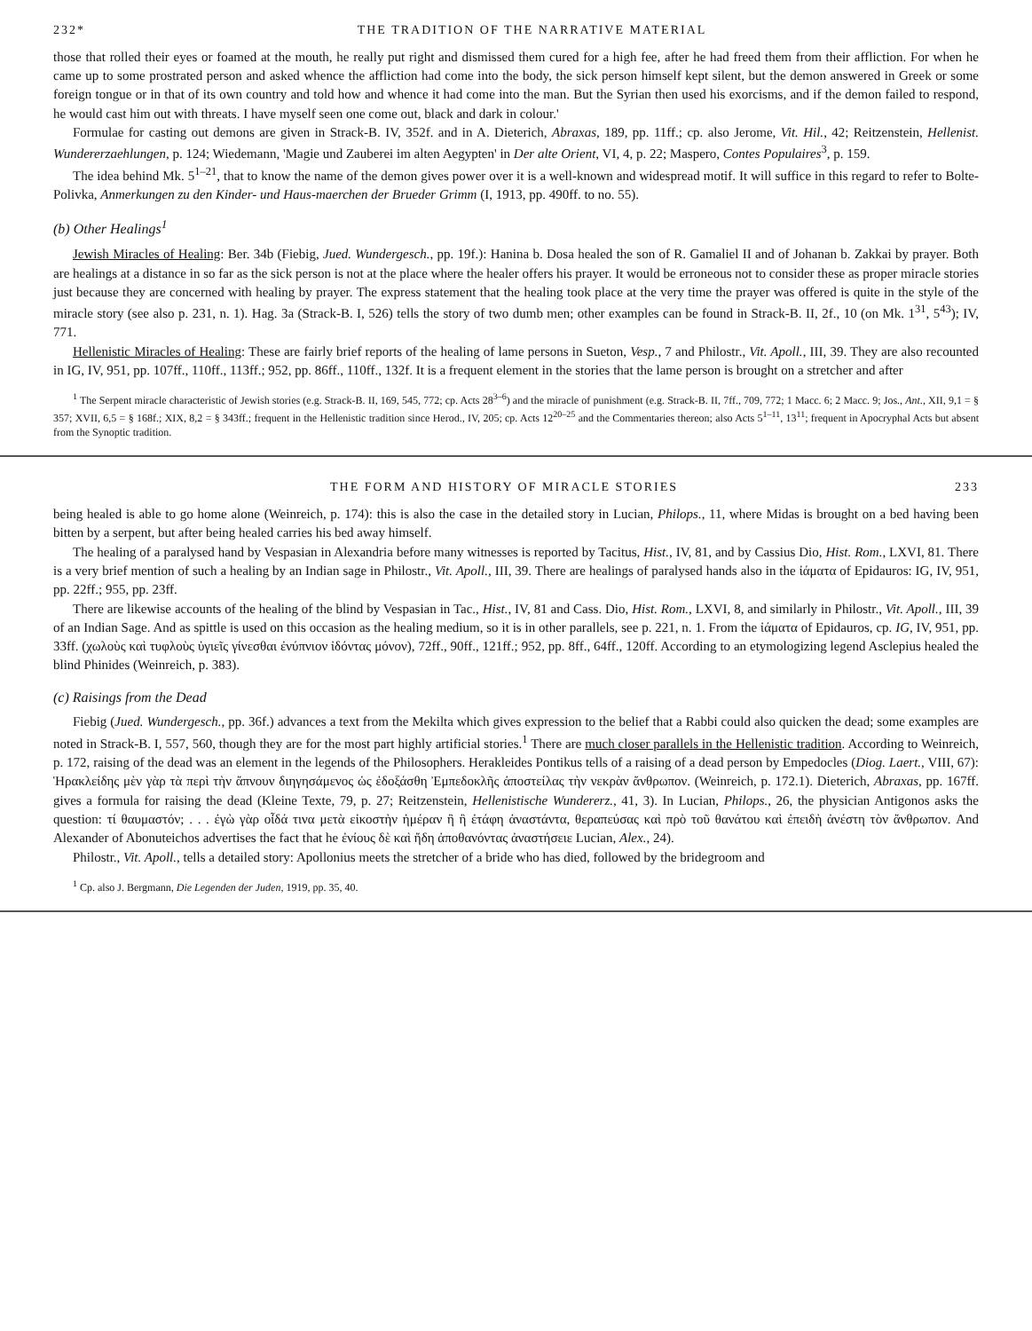232* THE TRADITION OF THE NARRATIVE MATERIAL
those that rolled their eyes or foamed at the mouth, he really put right and dismissed them cured for a high fee, after he had freed them from their affliction. For when he came up to some prostrated person and asked whence the affliction had come into the body, the sick person himself kept silent, but the demon answered in Greek or some foreign tongue or in that of its own country and told how and whence it had come into the man. But the Syrian then used his exorcisms, and if the demon failed to respond, he would cast him out with threats. I have myself seen one come out, black and dark in colour.'
Formulae for casting out demons are given in Strack-B. IV, 352f. and in A. Dieterich, Abraxas, 189, pp. 11ff.; cp. also Jerome, Vit. Hil., 42; Reitzenstein, Hellenist. Wundererzaehlungen, p. 124; Wiedemann, 'Magie und Zauberei im alten Aegypten' in Der alte Orient, VI, 4, p. 22; Maspero, Contes Populaires<sup>3</sup>, p. 159.
The idea behind Mk. 5<sup>1–21</sup>, that to know the name of the demon gives power over it is a well-known and widespread motif. It will suffice in this regard to refer to Bolte-Polivka, Anmerkungen zu den Kinder- und Haus-maerchen der Brueder Grimm (I, 1913, pp. 490ff. to no. 55).
(b) Other Healings<sup>1</sup>
Jewish Miracles of Healing: Ber. 34b (Fiebig, Jued. Wundergesch., pp. 19f.): Hanina b. Dosa healed the son of R. Gamaliel II and of Johanan b. Zakkai by prayer. Both are healings at a distance in so far as the sick person is not at the place where the healer offers his prayer. It would be erroneous not to consider these as proper miracle stories just because they are concerned with healing by prayer. The express statement that the healing took place at the very time the prayer was offered is quite in the style of the miracle story (see also p. 231, n. 1). Hag. 3a (Strack-B. I, 526) tells the story of two dumb men; other examples can be found in Strack-B. II, 2f., 10 (on Mk. 1<sup>31</sup>, 5<sup>43</sup>); IV, 771.
Hellenistic Miracles of Healing: These are fairly brief reports of the healing of lame persons in Sueton, Vesp., 7 and Philostr., Vit. Apoll., III, 39. They are also recounted in IG, IV, 951, pp. 107ff., 110ff., 113ff.; 952, pp. 86ff., 110ff., 132f. It is a frequent element in the stories that the lame person is brought on a stretcher and after
<sup>1</sup> The Serpent miracle characteristic of Jewish stories (e.g. Strack-B. II, 169, 545, 772; cp. Acts 28<sup>3–6</sup>) and the miracle of punishment (e.g. Strack-B. II, 7ff., 709, 772; 1 Macc. 6; 2 Macc. 9; Jos., Ant., XII, 9,1 = § 357; XVII, 6,5 = § 168f.; XIX, 8,2 = § 343ff.; frequent in the Hellenistic tradition since Herod., IV, 205; cp. Acts 12<sup>20–25</sup> and the Commentaries thereon; also Acts 5<sup>1–11</sup>, 13<sup>11</sup>; frequent in Apocryphal Acts but absent from the Synoptic tradition.
THE FORM AND HISTORY OF MIRACLE STORIES 233
being healed is able to go home alone (Weinreich, p. 174): this is also the case in the detailed story in Lucian, Philops., 11, where Midas is brought on a bed having been bitten by a serpent, but after being healed carries his bed away himself.
The healing of a paralysed hand by Vespasian in Alexandria before many witnesses is reported by Tacitus, Hist., IV, 81, and by Cassius Dio, Hist. Rom., LXVI, 81. There is a very brief mention of such a healing by an Indian sage in Philostr., Vit. Apoll., III, 39. There are healings of paralysed hands also in the ἰάματα of Epidauros: IG, IV, 951, pp. 22ff.; 955, pp. 23ff.
There are likewise accounts of the healing of the blind by Vespasian in Tac., Hist., IV, 81 and Cass. Dio, Hist. Rom., LXVI, 8, and similarly in Philostr., Vit. Apoll., III, 39 of an Indian Sage. And as spittle is used on this occasion as the healing medium, so it is in other parallels, see p. 221, n. 1. From the ἰάματα of Epidauros, cp. IG, IV, 951, pp. 33ff. (χωλοὺς καὶ τυφλοὺς ὑγιεῖς γίνεσθαι ἐνύπνιον ἰδόντας μόνον), 72ff., 90ff., 121ff.; 952, pp. 8ff., 64ff., 120ff. According to an etymologizing legend Asclepius healed the blind Phinides (Weinreich, p. 383).
(c) Raisings from the Dead
Fiebig (Jued. Wundergesch., pp. 36f.) advances a text from the Mekilta which gives expression to the belief that a Rabbi could also quicken the dead; some examples are noted in Strack-B. I, 557, 560, though they are for the most part highly artificial stories.<sup>1</sup> There are much closer parallels in the Hellenistic tradition. According to Weinreich, p. 172, raising of the dead was an element in the legends of the Philosophers. Herakleides Pontikus tells of a raising of a dead person by Empedocles (Diog. Laert., VIII, 67): Ἡρακλείδης μὲν γὰρ τὰ περὶ τὴν ἄπνουν διηγησάμενος ὡς ἐδοξάσθη Ἐμπεδοκλῆς ἀποστείλας τὴν νεκρὰν ἄνθρωπον. (Weinreich, p. 172.1). Dieterich, Abraxas, pp. 167ff. gives a formula for raising the dead (Kleine Texte, 79, p. 27; Reitzenstein, Hellenistische Wundererz., 41, 3). In Lucian, Philops., 26, the physician Antigonos asks the question: τί θαυμαστόν; . . . ἐγὼ γὰρ οἶδά τινα μετὰ εἰκοστὴν ἡμέραν ἢ ἢ ἐτάφη ἀναστάντα, θεραπεύσας καὶ πρὸ τοῦ θανάτου καὶ ἐπειδὴ ἀνέστη τὸν ἄνθρωπον. And Alexander of Abonuteichos advertises the fact that he ἐνίους δὲ καὶ ἤδη ἀποθανόντας ἀναστήσειε Lucian, Alex., 24).
Philostr., Vit. Apoll., tells a detailed story: Apollonius meets the stretcher of a bride who has died, followed by the bridegroom and
<sup>1</sup> Cp. also J. Bergmann, Die Legenden der Juden, 1919, pp. 35, 40.